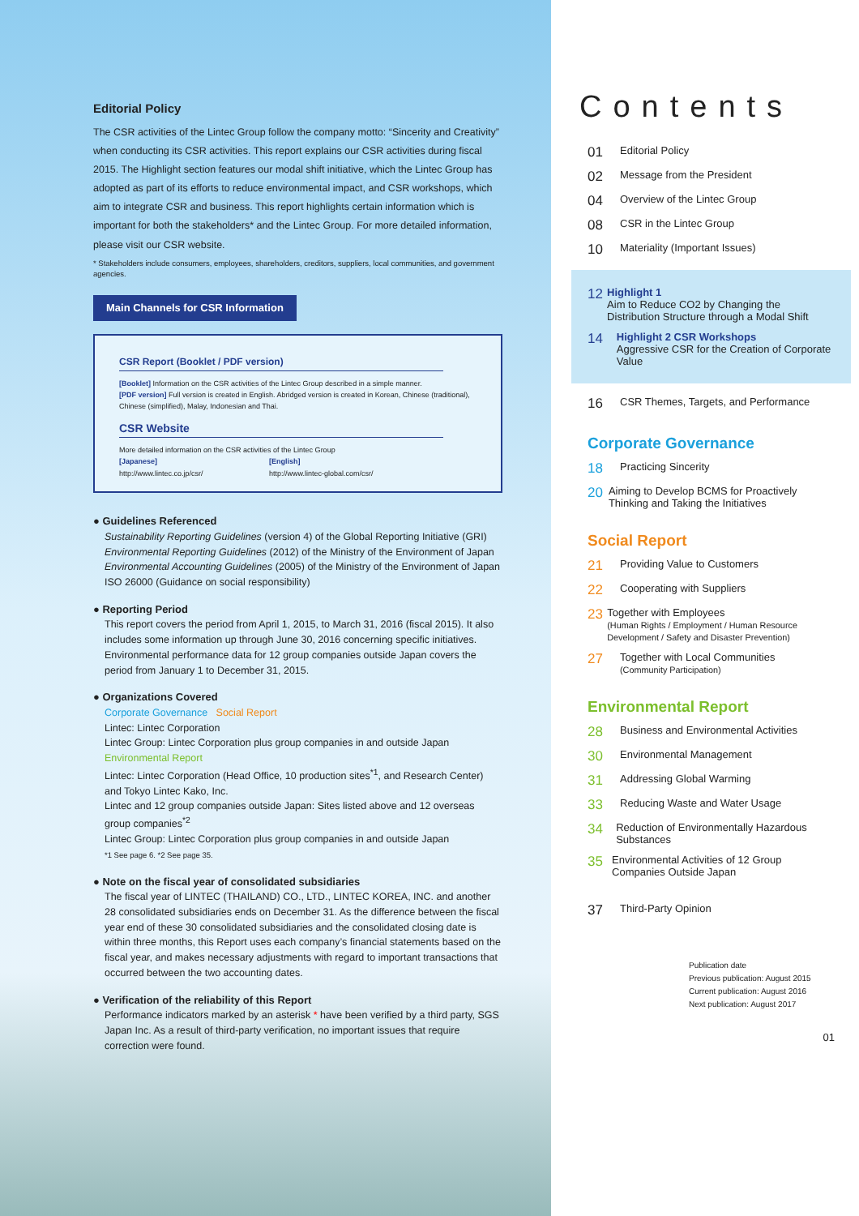Editorial Policy
The CSR activities of the Lintec Group follow the company motto: “Sincerity and Creativity” when conducting its CSR activities. This report explains our CSR activities during fiscal 2015. The Highlight section features our modal shift initiative, which the Lintec Group has adopted as part of its efforts to reduce environmental impact, and CSR workshops, which aim to integrate CSR and business. This report highlights certain information which is important for both the stakeholders* and the Lintec Group. For more detailed information, please visit our CSR website.
* Stakeholders include consumers, employees, shareholders, creditors, suppliers, local communities, and government agencies.
Main Channels for CSR Information
CSR Report (Booklet / PDF version)
[Booklet] Information on the CSR activities of the Lintec Group described in a simple manner.
[PDF version] Full version is created in English. Abridged version is created in Korean, Chinese (traditional), Chinese (simplified), Malay, Indonesian and Thai.
CSR Website
More detailed information on the CSR activities of the Lintec Group
[Japanese]
http://www.lintec.co.jp/csr/
[English]
http://www.lintec-global.com/csr/
● Guidelines Referenced
Sustainability Reporting Guidelines (version 4) of the Global Reporting Initiative (GRI)
Environmental Reporting Guidelines (2012) of the Ministry of the Environment of Japan
Environmental Accounting Guidelines (2005) of the Ministry of the Environment of Japan
ISO 26000 (Guidance on social responsibility)
● Reporting Period
This report covers the period from April 1, 2015, to March 31, 2016 (fiscal 2015). It also includes some information up through June 30, 2016 concerning specific initiatives. Environmental performance data for 12 group companies outside Japan covers the period from January 1 to December 31, 2015.
● Organizations Covered
Corporate Governance Social Report
Lintec: Lintec Corporation
Lintec Group: Lintec Corporation plus group companies in and outside Japan
Environmental Report
Lintec: Lintec Corporation (Head Office, 10 production sites<sup>*1</sup>, and Research Center) and Tokyo Lintec Kako, Inc.
Lintec and 12 group companies outside Japan: Sites listed above and 12 overseas group companies<sup>*2</sup>
Lintec Group: Lintec Corporation plus group companies in and outside Japan
*1 See page 6. *2 See page 35.
● Note on the fiscal year of consolidated subsidiaries
The fiscal year of LINTEC (THAILAND) CO., LTD., LINTEC KOREA, INC. and another 28 consolidated subsidiaries ends on December 31. As the difference between the fiscal year end of these 30 consolidated subsidiaries and the consolidated closing date is within three months, this Report uses each company’s financial statements based on the fiscal year, and makes necessary adjustments with regard to important transactions that occurred between the two accounting dates.
● Verification of the reliability of this Report
Performance indicators marked by an asterisk * have been verified by a third party, SGS Japan Inc. As a result of third-party verification, no important issues that require correction were found.
Contents
01 Editorial Policy
02 Message from the President
04 Overview of the Lintec Group
08 CSR in the Lintec Group
10 Materiality (Important Issues)
12 Highlight 1
Aim to Reduce CO2 by Changing the Distribution Structure through a Modal Shift
14 Highlight 2 CSR Workshops
Aggressive CSR for the Creation of Corporate Value
16 CSR Themes, Targets, and Performance
Corporate Governance
18 Practicing Sincerity
20 Aiming to Develop BCMS for Proactively Thinking and Taking the Initiatives
Social Report
21 Providing Value to Customers
22 Cooperating with Suppliers
23 Together with Employees
(Human Rights / Employment / Human Resource Development / Safety and Disaster Prevention)
27 Together with Local Communities
(Community Participation)
Environmental Report
28 Business and Environmental Activities
30 Environmental Management
31 Addressing Global Warming
33 Reducing Waste and Water Usage
34 Reduction of Environmentally Hazardous Substances
35 Environmental Activities of 12 Group Companies Outside Japan
37 Third-Party Opinion
Publication date
Previous publication: August 2015
Current publication: August 2016
Next publication: August 2017
01